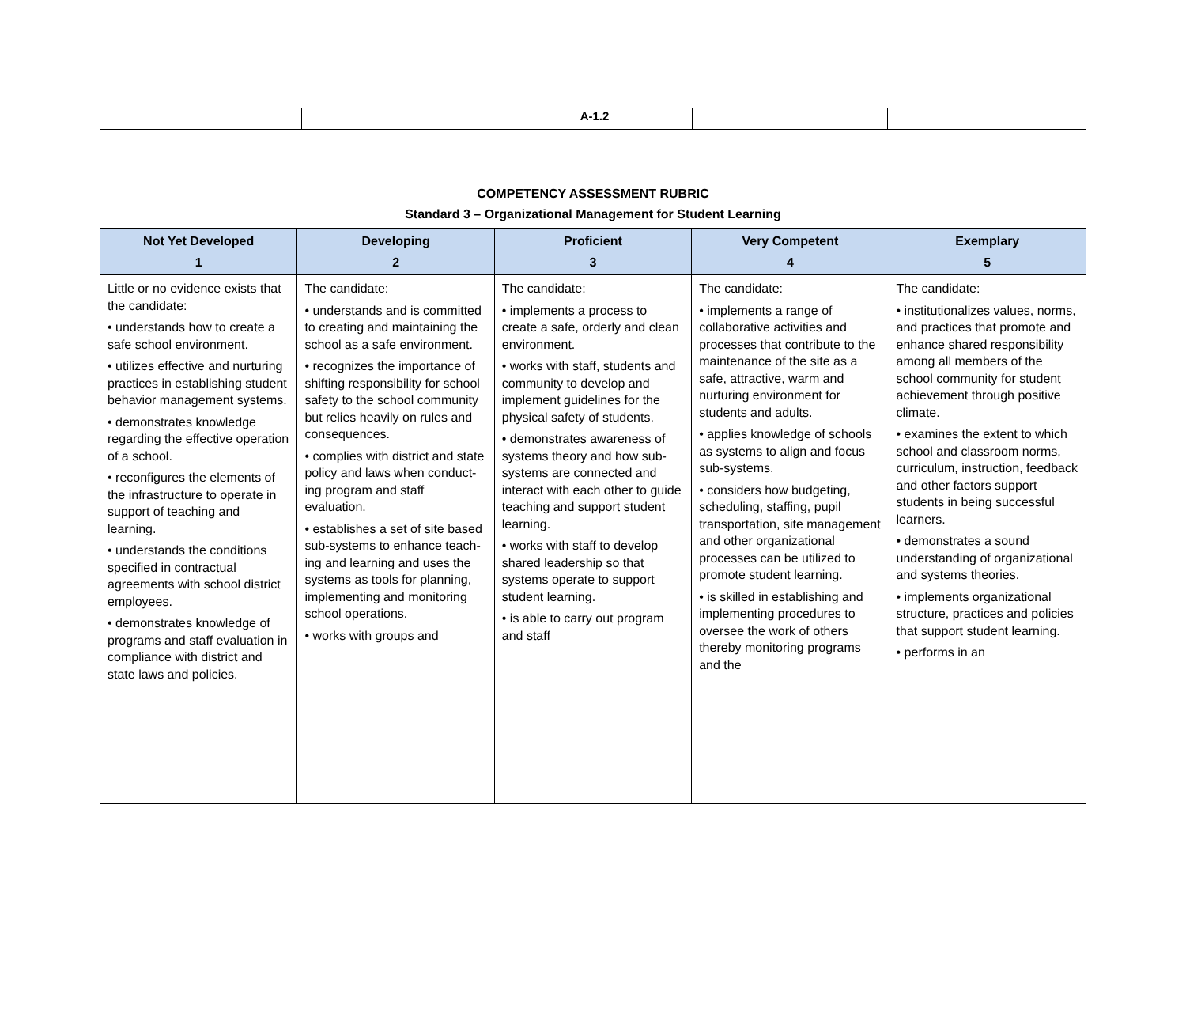| | | A-1.2 | | |
COMPETENCY ASSESSMENT RUBRIC
Standard 3 – Organizational Management for Student Learning
| Not Yet Developed 1 | Developing 2 | Proficient 3 | Very Competent 4 | Exemplary 5 |
| --- | --- | --- | --- | --- |
| Little or no evidence exists that the candidate: • understands how to create a safe school environment. • utilizes effective and nurturing practices in establishing student behavior management systems. • demonstrates knowledge regarding the effective operation of a school. • reconfigures the elements of the infrastructure to operate in support of teaching and learning. • understands the conditions specified in contractual agreements with school district employees. • demonstrates knowledge of programs and staff evaluation in compliance with district and state laws and policies. | The candidate: • understands and is committed to creating and maintaining the school as a safe environment. • recognizes the importance of shifting responsibility for school safety to the school community but relies heavily on rules and consequences. • complies with district and state policy and laws when conduct- ing program and staff evaluation. • establishes a set of site based sub-systems to enhance teach- ing and learning and uses the systems as tools for planning, implementing and monitoring school operations. • works with groups and | The candidate: • implements a process to create a safe, orderly and clean environment. • works with staff, students and community to develop and implement guidelines for the physical safety of students. • demonstrates awareness of systems theory and how sub-systems are connected and interact with each other to guide teaching and support student learning. • works with staff to develop shared leadership so that systems operate to support student learning. • is able to carry out program and staff | The candidate: • implements a range of collaborative activities and processes that contribute to the maintenance of the site as a safe, attractive, warm and nurturing environment for students and adults. • applies knowledge of schools as systems to align and focus sub-systems. • considers how budgeting, scheduling, staffing, pupil transportation, site management and other organizational processes can be utilized to promote student learning. • is skilled in establishing and implementing procedures to oversee the work of others thereby monitoring programs and the | The candidate: • institutionalizes values, norms, and practices that promote and enhance shared responsibility among all members of the school community for student achievement through positive climate. • examines the extent to which school and classroom norms, curriculum, instruction, feedback and other factors support students in being successful learners. • demonstrates a sound understanding of organizational and systems theories. • implements organizational structure, practices and policies that support student learning. • performs in an |